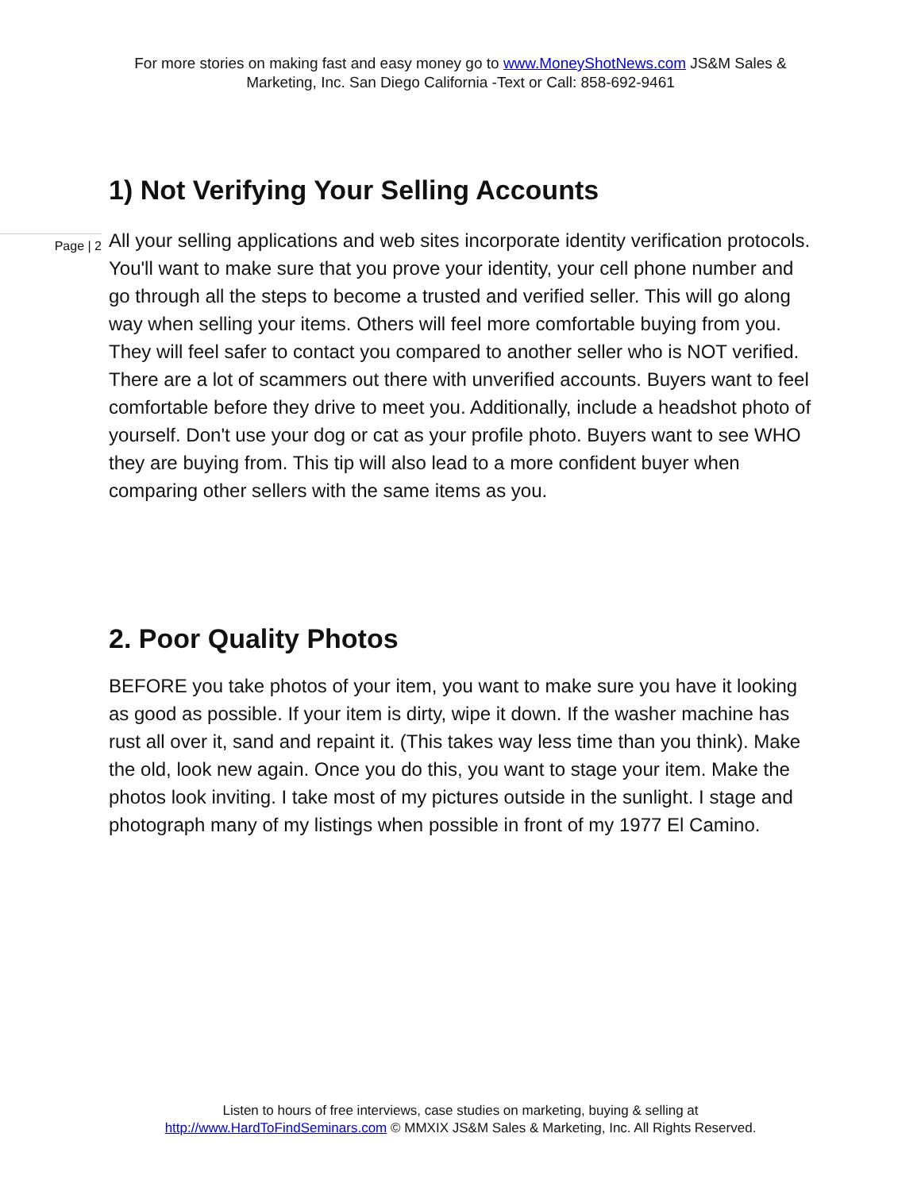For more stories on making fast and easy money go to www.MoneyShotNews.com JS&M Sales & Marketing, Inc. San Diego California -Text or Call: 858-692-9461
1) Not Verifying Your Selling Accounts
Page | 2
All your selling applications and web sites incorporate identity verification protocols. You'll want to make sure that you prove your identity, your cell phone number and go through all the steps to become a trusted and verified seller. This will go along way when selling your items. Others will feel more comfortable buying from you. They will feel safer to contact you compared to another seller who is NOT verified. There are a lot of scammers out there with unverified accounts. Buyers want to feel comfortable before they drive to meet you. Additionally, include a headshot photo of yourself. Don't use your dog or cat as your profile photo. Buyers want to see WHO they are buying from. This tip will also lead to a more confident buyer when comparing other sellers with the same items as you.
2. Poor Quality Photos
BEFORE you take photos of your item, you want to make sure you have it looking as good as possible. If your item is dirty, wipe it down. If the washer machine has rust all over it, sand and repaint it. (This takes way less time than you think). Make the old, look new again. Once you do this, you want to stage your item. Make the photos look inviting. I take most of my pictures outside in the sunlight. I stage and photograph many of my listings when possible in front of my 1977 El Camino.
Listen to hours of free interviews, case studies on marketing, buying & selling at
http://www.HardToFindSeminars.com © MMXIX JS&M Sales & Marketing, Inc. All Rights Reserved.